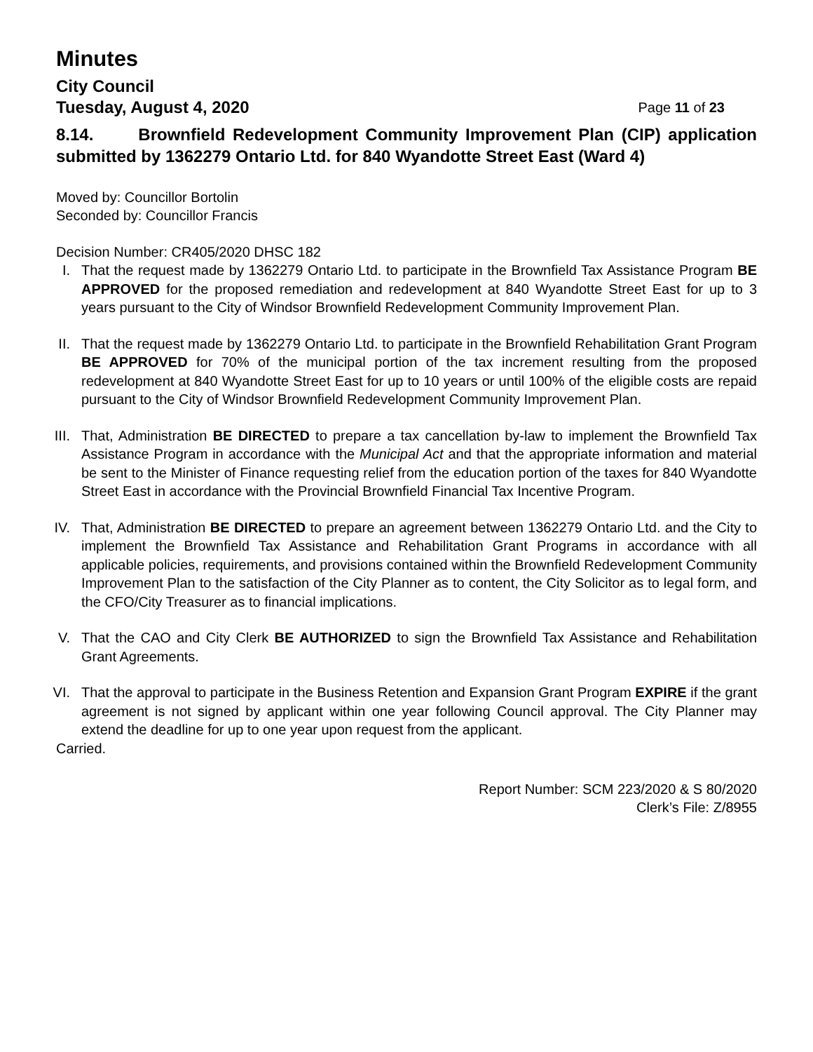Minutes
City Council
Tuesday, August 4, 2020 Page 11 of 23
8.14. Brownfield Redevelopment Community Improvement Plan (CIP) application submitted by 1362279 Ontario Ltd. for 840 Wyandotte Street East (Ward 4)
Moved by: Councillor Bortolin
Seconded by: Councillor Francis
Decision Number: CR405/2020 DHSC 182
I. That the request made by 1362279 Ontario Ltd. to participate in the Brownfield Tax Assistance Program BE APPROVED for the proposed remediation and redevelopment at 840 Wyandotte Street East for up to 3 years pursuant to the City of Windsor Brownfield Redevelopment Community Improvement Plan.
II. That the request made by 1362279 Ontario Ltd. to participate in the Brownfield Rehabilitation Grant Program BE APPROVED for 70% of the municipal portion of the tax increment resulting from the proposed redevelopment at 840 Wyandotte Street East for up to 10 years or until 100% of the eligible costs are repaid pursuant to the City of Windsor Brownfield Redevelopment Community Improvement Plan.
III. That, Administration BE DIRECTED to prepare a tax cancellation by-law to implement the Brownfield Tax Assistance Program in accordance with the Municipal Act and that the appropriate information and material be sent to the Minister of Finance requesting relief from the education portion of the taxes for 840 Wyandotte Street East in accordance with the Provincial Brownfield Financial Tax Incentive Program.
IV. That, Administration BE DIRECTED to prepare an agreement between 1362279 Ontario Ltd. and the City to implement the Brownfield Tax Assistance and Rehabilitation Grant Programs in accordance with all applicable policies, requirements, and provisions contained within the Brownfield Redevelopment Community Improvement Plan to the satisfaction of the City Planner as to content, the City Solicitor as to legal form, and the CFO/City Treasurer as to financial implications.
V. That the CAO and City Clerk BE AUTHORIZED to sign the Brownfield Tax Assistance and Rehabilitation Grant Agreements.
VI. That the approval to participate in the Business Retention and Expansion Grant Program EXPIRE if the grant agreement is not signed by applicant within one year following Council approval. The City Planner may extend the deadline for up to one year upon request from the applicant.
Carried.
Report Number: SCM 223/2020 & S 80/2020
Clerk’s File: Z/8955